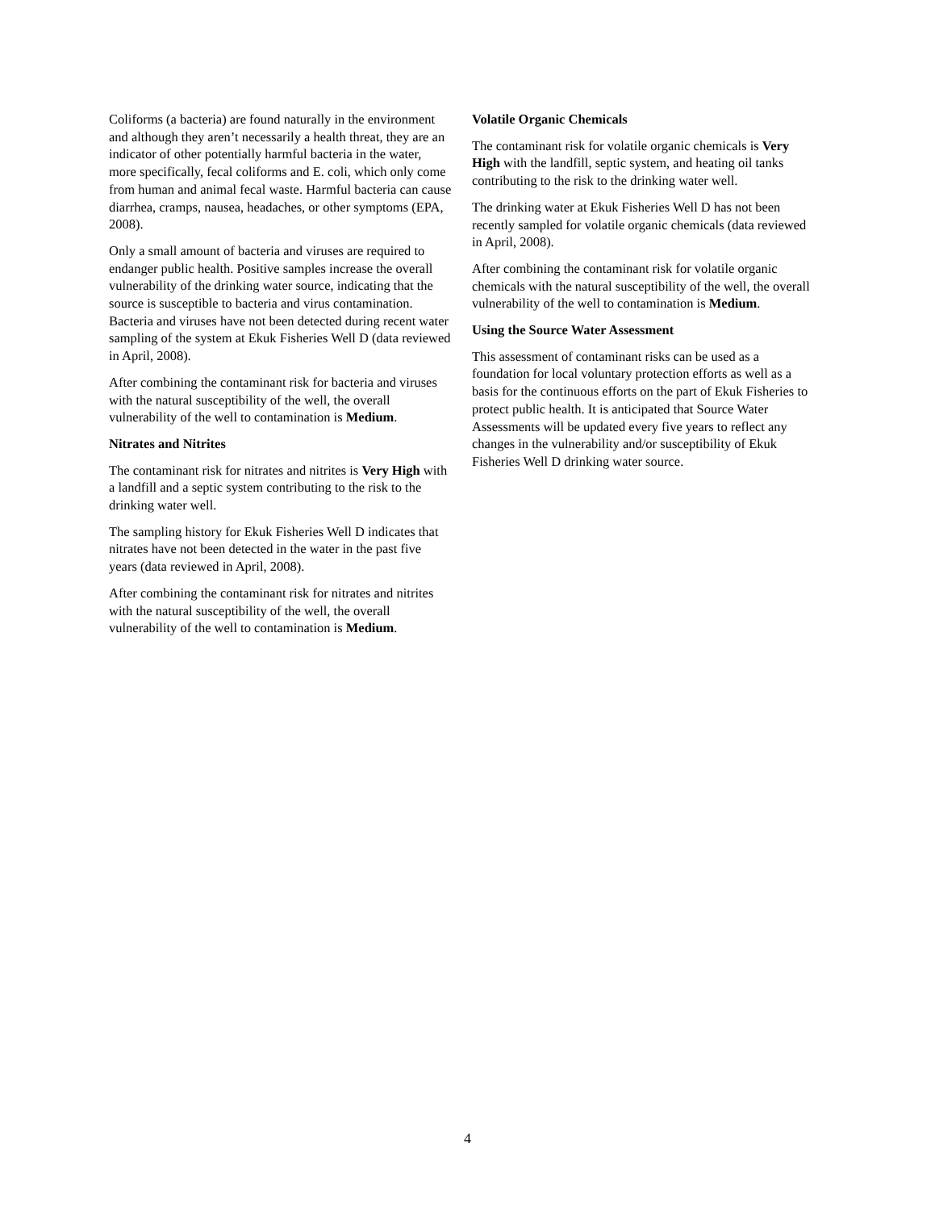Coliforms (a bacteria) are found naturally in the environment and although they aren’t necessarily a health threat, they are an indicator of other potentially harmful bacteria in the water, more specifically, fecal coliforms and E. coli, which only come from human and animal fecal waste. Harmful bacteria can cause diarrhea, cramps, nausea, headaches, or other symptoms (EPA, 2008).
Only a small amount of bacteria and viruses are required to endanger public health. Positive samples increase the overall vulnerability of the drinking water source, indicating that the source is susceptible to bacteria and virus contamination. Bacteria and viruses have not been detected during recent water sampling of the system at Ekuk Fisheries Well D (data reviewed in April, 2008).
After combining the contaminant risk for bacteria and viruses with the natural susceptibility of the well, the overall vulnerability of the well to contamination is Medium.
Nitrates and Nitrites
The contaminant risk for nitrates and nitrites is Very High with a landfill and a septic system contributing to the risk to the drinking water well.
The sampling history for Ekuk Fisheries Well D indicates that nitrates have not been detected in the water in the past five years (data reviewed in April, 2008).
After combining the contaminant risk for nitrates and nitrites with the natural susceptibility of the well, the overall vulnerability of the well to contamination is Medium.
Volatile Organic Chemicals
The contaminant risk for volatile organic chemicals is Very High with the landfill, septic system, and heating oil tanks contributing to the risk to the drinking water well.
The drinking water at Ekuk Fisheries Well D has not been recently sampled for volatile organic chemicals (data reviewed in April, 2008).
After combining the contaminant risk for volatile organic chemicals with the natural susceptibility of the well, the overall vulnerability of the well to contamination is Medium.
Using the Source Water Assessment
This assessment of contaminant risks can be used as a foundation for local voluntary protection efforts as well as a basis for the continuous efforts on the part of Ekuk Fisheries to protect public health. It is anticipated that Source Water Assessments will be updated every five years to reflect any changes in the vulnerability and/or susceptibility of Ekuk Fisheries Well D drinking water source.
4